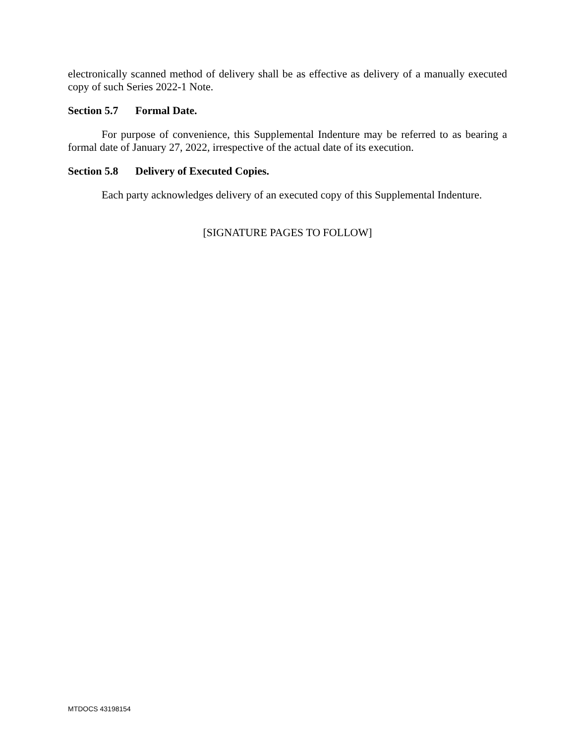electronically scanned method of delivery shall be as effective as delivery of a manually executed copy of such Series 2022-1 Note.
Section 5.7 Formal Date.
For purpose of convenience, this Supplemental Indenture may be referred to as bearing a formal date of January 27, 2022, irrespective of the actual date of its execution.
Section 5.8 Delivery of Executed Copies.
Each party acknowledges delivery of an executed copy of this Supplemental Indenture.
[SIGNATURE PAGES TO FOLLOW]
MTDOCS 43198154